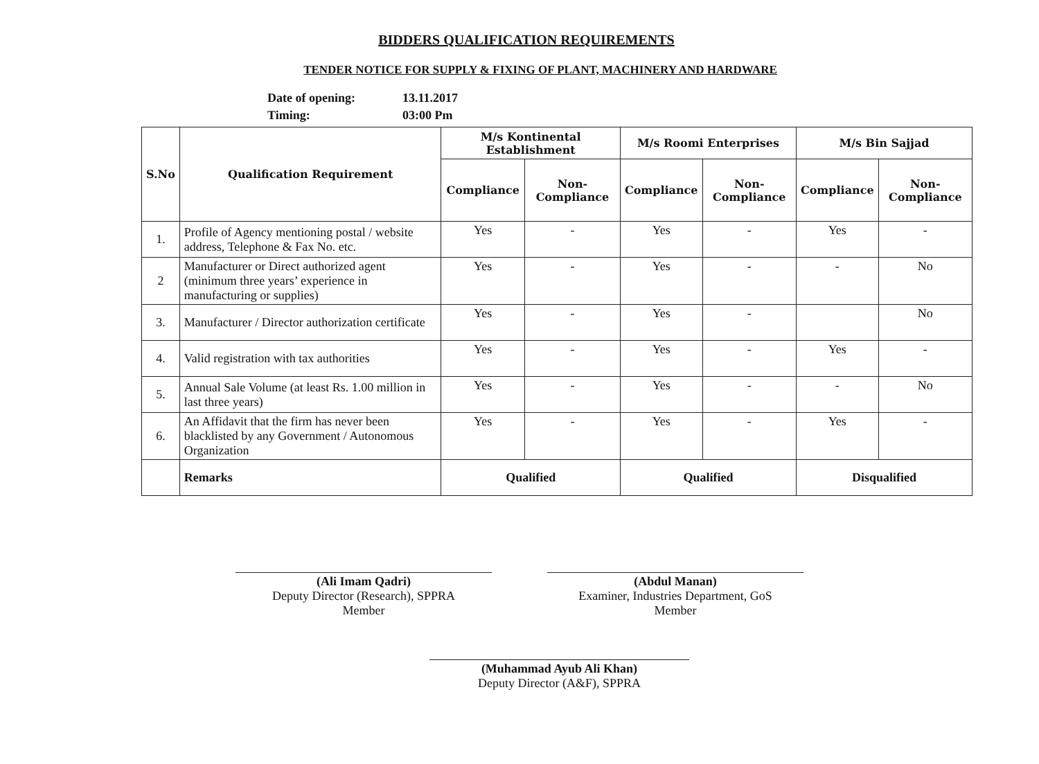BIDDERS QUALIFICATION REQUIREMENTS
TENDER NOTICE FOR SUPPLY & FIXING OF PLANT, MACHINERY AND HARDWARE
Date of opening: 13.11.2017
Timing: 03:00 Pm
| S.No | Qualification Requirement | M/s Kontinental Establishment | | M/s Roomi Enterprises | | M/s Bin Sajjad | |
| --- | --- | --- | --- | --- | --- | --- | --- |
| | | Compliance | Non-Compliance | Compliance | Non-Compliance | Compliance | Non-Compliance |
| 1. | Profile of Agency mentioning postal / website address, Telephone & Fax No. etc. | Yes | - | Yes | - | Yes | - |
| 2 | Manufacturer or Direct authorized agent (minimum three years’ experience in manufacturing or supplies) | Yes | - | Yes | - | - | No |
| 3. | Manufacturer / Director authorization certificate | Yes | - | Yes | - | | No |
| 4. | Valid registration with tax authorities | Yes | - | Yes | - | Yes | - |
| 5. | Annual Sale Volume (at least Rs. 1.00 million in last three years) | Yes | - | Yes | - | - | No |
| 6. | An Affidavit that the firm has never been blacklisted by any Government / Autonomous Organization | Yes | - | Yes | - | Yes | - |
| | Remarks | Qualified | | Qualified | | Disqualified | |
(Ali Imam Qadri)
Deputy Director (Research), SPPRA
Member
(Abdul Manan)
Examiner, Industries Department, GoS
Member
(Muhammad Ayub Ali Khan)
Deputy Director (A&F), SPPRA